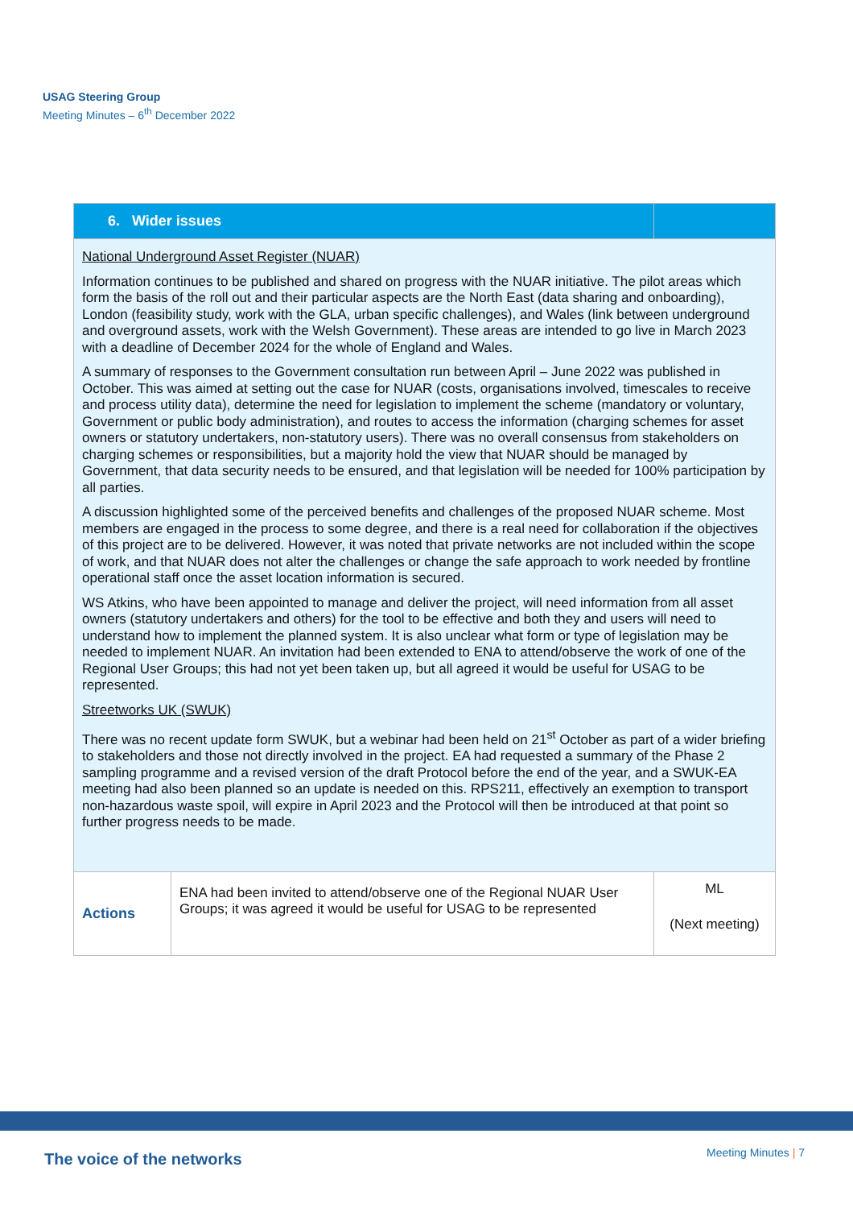USAG Steering Group
Meeting Minutes – 6<sup>th</sup> December 2022
| 6. Wider issues | | |
| --- | --- | --- |
| National Underground Asset Register (NUAR) Information continues to be published and shared on progress with the NUAR initiative. The pilot areas which form the basis of the roll out and their particular aspects are the North East (data sharing and onboarding), London (feasibility study, work with the GLA, urban specific challenges), and Wales (link between underground and overground assets, work with the Welsh Government). These areas are intended to go live in March 2023 with a deadline of December 2024 for the whole of England and Wales. A summary of responses to the Government consultation run between April – June 2022 was published in October. This was aimed at setting out the case for NUAR (costs, organisations involved, timescales to receive and process utility data), determine the need for legislation to implement the scheme (mandatory or voluntary, Government or public body administration), and routes to access the information (charging schemes for asset owners or statutory undertakers, non-statutory users). There was no overall consensus from stakeholders on charging schemes or responsibilities, but a majority hold the view that NUAR should be managed by Government, that data security needs to be ensured, and that legislation will be needed for 100% participation by all parties. A discussion highlighted some of the perceived benefits and challenges of the proposed NUAR scheme. Most members are engaged in the process to some degree, and there is a real need for collaboration if the objectives of this project are to be delivered. However, it was noted that private networks are not included within the scope of work, and that NUAR does not alter the challenges or change the safe approach to work needed by frontline operational staff once the asset location information is secured. WS Atkins, who have been appointed to manage and deliver the project, will need information from all asset owners (statutory undertakers and others) for the tool to be effective and both they and users will need to understand how to implement the planned system. It is also unclear what form or type of legislation may be needed to implement NUAR. An invitation had been extended to ENA to attend/observe the work of one of the Regional User Groups; this had not yet been taken up, but all agreed it would be useful for USAG to be represented. Streetworks UK (SWUK) There was no recent update form SWUK, but a webinar had been held on 21<sup>st</sup> October as part of a wider briefing to stakeholders and those not directly involved in the project. EA had requested a summary of the Phase 2 sampling programme and a revised version of the draft Protocol before the end of the year, and a SWUK-EA meeting had also been planned so an update is needed on this. RPS211, effectively an exemption to transport non-hazardous waste spoil, will expire in April 2023 and the Protocol will then be introduced at that point so further progress needs to be made. | | |
| Actions | ENA had been invited to attend/observe one of the Regional NUAR User Groups; it was agreed it would be useful for USAG to be represented | ML (Next meeting) |
The voice of the networks Meeting Minutes | 7